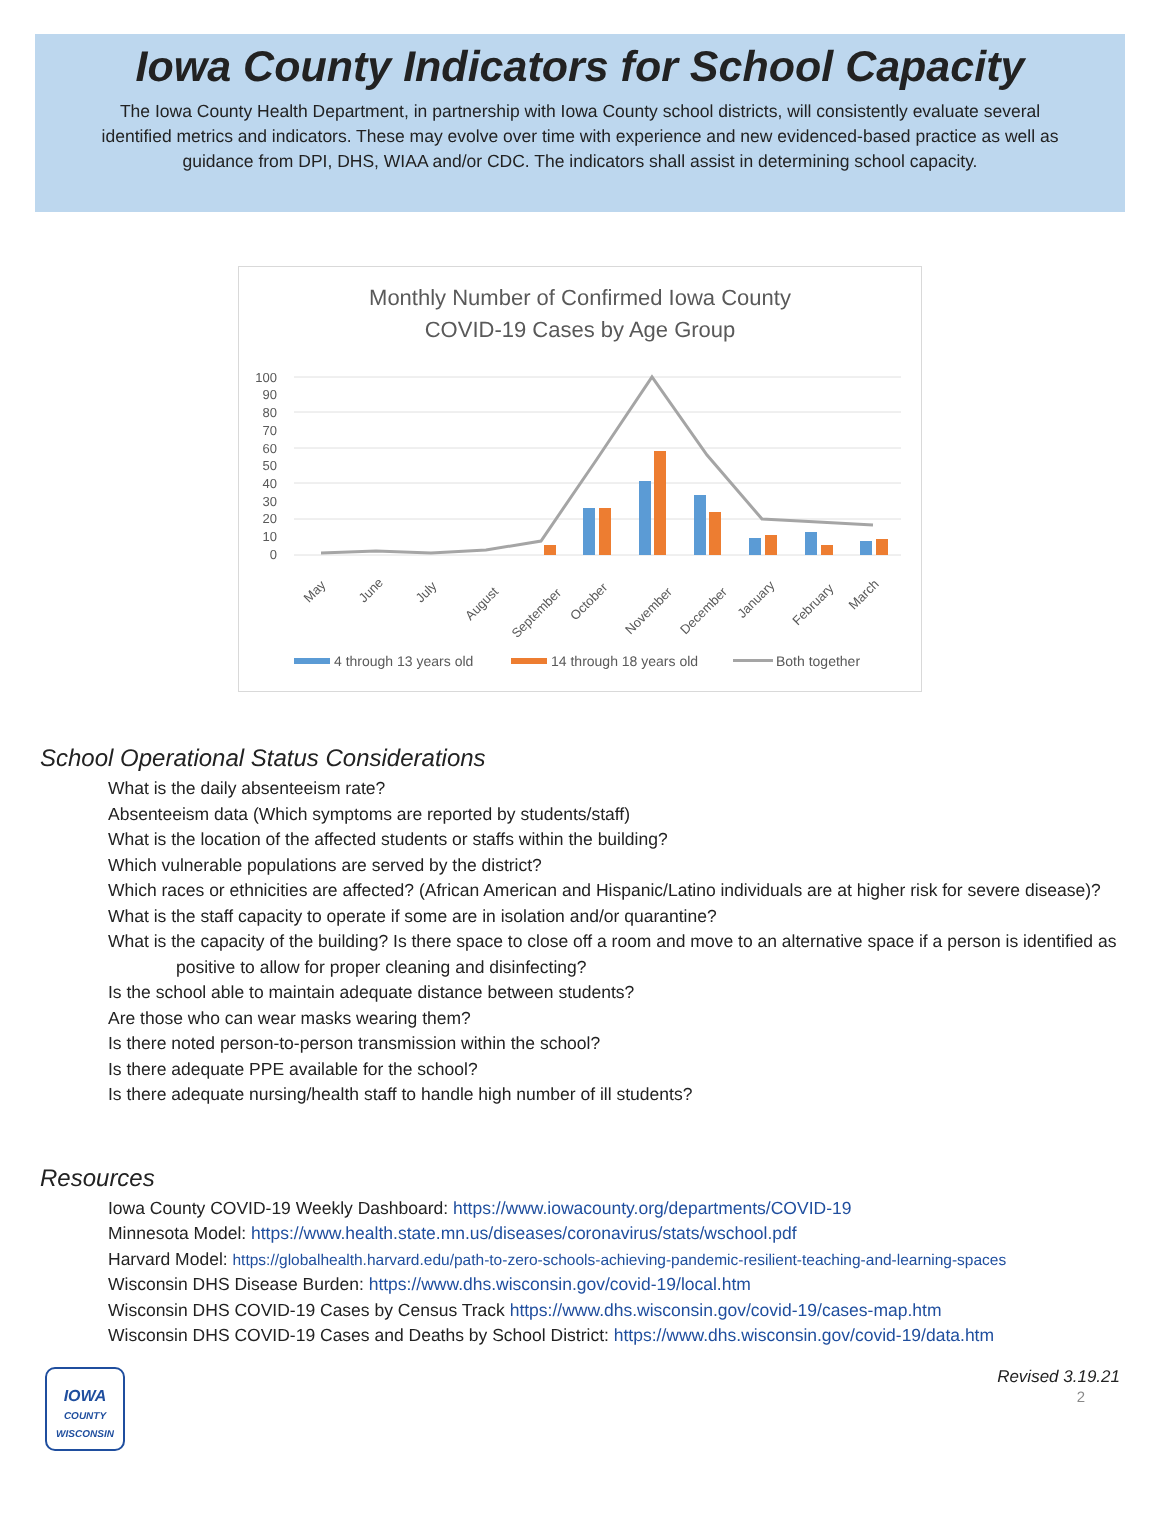Iowa County Indicators for School Capacity
The Iowa County Health Department, in partnership with Iowa County school districts, will consistently evaluate several identified metrics and indicators. These may evolve over time with experience and new evidenced-based practice as well as guidance from DPI, DHS, WIAA and/or CDC. The indicators shall assist in determining school capacity.
Monthly Number of Confirmed Iowa County
COVID-19 Cases by Age Group
100
90
80
70
60
50
40
30
20
10
0
May
June
July
August
September
October
November
December
January
February
March
4 through 13 years old
14 through 18 years old
Both together
School Operational Status Considerations
What is the daily absenteeism rate?
Absenteeism data (Which symptoms are reported by students/staff)
What is the location of the affected students or staffs within the building?
Which vulnerable populations are served by the district?
Which races or ethnicities are affected? (African American and Hispanic/Latino individuals are at higher risk for severe disease)?
What is the staff capacity to operate if some are in isolation and/or quarantine?
What is the capacity of the building? Is there space to close off a room and move to an alternative space if a person is identified as positive to allow for proper cleaning and disinfecting?
Is the school able to maintain adequate distance between students?
Are those who can wear masks wearing them?
Is there noted person-to-person transmission within the school?
Is there adequate PPE available for the school?
Is there adequate nursing/health staff to handle high number of ill students?
Resources
Iowa County COVID-19 Weekly Dashboard: https://www.iowacounty.org/departments/COVID-19
Minnesota Model: https://www.health.state.mn.us/diseases/coronavirus/stats/wschool.pdf
Harvard Model: https://globalhealth.harvard.edu/path-to-zero-schools-achieving-pandemic-resilient-teaching-and-learning-spaces
Wisconsin DHS Disease Burden: https://www.dhs.wisconsin.gov/covid-19/local.htm
Wisconsin DHS COVID-19 Cases by Census Track https://www.dhs.wisconsin.gov/covid-19/cases-map.htm
Wisconsin DHS COVID-19 Cases and Deaths by School District: https://www.dhs.wisconsin.gov/covid-19/data.htm
IOWA
COUNTY
WISCONSIN
Revised 3.19.21
2